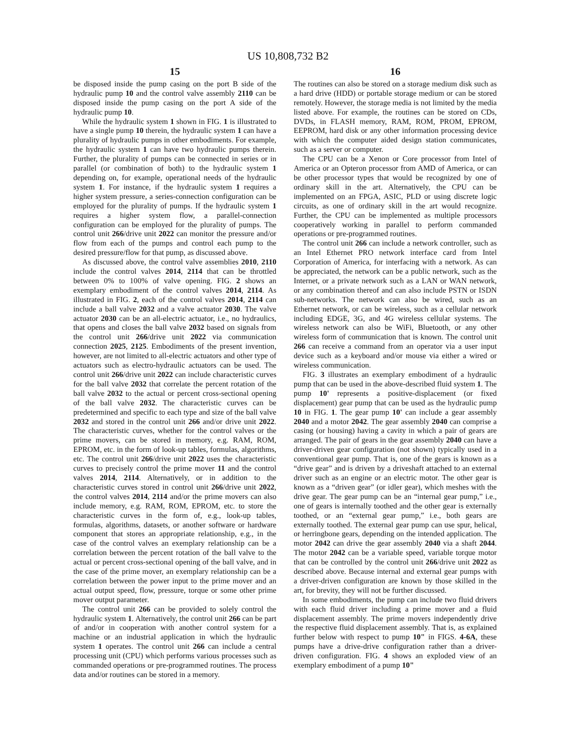US 10,808,732 B2
15
be disposed inside the pump casing on the port B side of the hydraulic pump 10 and the control valve assembly 2110 can be disposed inside the pump casing on the port A side of the hydraulic pump 10.
While the hydraulic system 1 shown in FIG. 1 is illustrated to have a single pump 10 therein, the hydraulic system 1 can have a plurality of hydraulic pumps in other embodiments. For example, the hydraulic system 1 can have two hydraulic pumps therein. Further, the plurality of pumps can be connected in series or in parallel (or combination of both) to the hydraulic system 1 depending on, for example, operational needs of the hydraulic system 1. For instance, if the hydraulic system 1 requires a higher system pressure, a series-connection configuration can be employed for the plurality of pumps. If the hydraulic system 1 requires a higher system flow, a parallel-connection configuration can be employed for the plurality of pumps. The control unit 266/drive unit 2022 can monitor the pressure and/or flow from each of the pumps and control each pump to the desired pressure/flow for that pump, as discussed above.
As discussed above, the control valve assemblies 2010, 2110 include the control valves 2014, 2114 that can be throttled between 0% to 100% of valve opening. FIG. 2 shows an exemplary embodiment of the control valves 2014, 2114. As illustrated in FIG. 2, each of the control valves 2014, 2114 can include a ball valve 2032 and a valve actuator 2030. The valve actuator 2030 can be an all-electric actuator, i.e., no hydraulics, that opens and closes the ball valve 2032 based on signals from the control unit 266/drive unit 2022 via communication connection 2025, 2125. Embodiments of the present invention, however, are not limited to all-electric actuators and other type of actuators such as electro-hydraulic actuators can be used. The control unit 266/drive unit 2022 can include characteristic curves for the ball valve 2032 that correlate the percent rotation of the ball valve 2032 to the actual or percent cross-sectional opening of the ball valve 2032. The characteristic curves can be predetermined and specific to each type and size of the ball valve 2032 and stored in the control unit 266 and/or drive unit 2022. The characteristic curves, whether for the control valves or the prime movers, can be stored in memory, e.g. RAM, ROM, EPROM, etc. in the form of look-up tables, formulas, algorithms, etc. The control unit 266/drive unit 2022 uses the characteristic curves to precisely control the prime mover 11 and the control valves 2014, 2114. Alternatively, or in addition to the characteristic curves stored in control unit 266/drive unit 2022, the control valves 2014, 2114 and/or the prime movers can also include memory, e.g. RAM, ROM, EPROM, etc. to store the characteristic curves in the form of, e.g., look-up tables, formulas, algorithms, datasets, or another software or hardware component that stores an appropriate relationship, e.g., in the case of the control valves an exemplary relationship can be a correlation between the percent rotation of the ball valve to the actual or percent cross-sectional opening of the ball valve, and in the case of the prime mover, an exemplary relationship can be a correlation between the power input to the prime mover and an actual output speed, flow, pressure, torque or some other prime mover output parameter.
The control unit 266 can be provided to solely control the hydraulic system 1. Alternatively, the control unit 266 can be part of and/or in cooperation with another control system for a machine or an industrial application in which the hydraulic system 1 operates. The control unit 266 can include a central processing unit (CPU) which performs various processes such as commanded operations or pre-programmed routines. The process data and/or routines can be stored in a memory.
16
The routines can also be stored on a storage medium disk such as a hard drive (HDD) or portable storage medium or can be stored remotely. However, the storage media is not limited by the media listed above. For example, the routines can be stored on CDs, DVDs, in FLASH memory, RAM, ROM, PROM, EPROM, EEPROM, hard disk or any other information processing device with which the computer aided design station communicates, such as a server or computer.
The CPU can be a Xenon or Core processor from Intel of America or an Opteron processor from AMD of America, or can be other processor types that would be recognized by one of ordinary skill in the art. Alternatively, the CPU can be implemented on an FPGA, ASIC, PLD or using discrete logic circuits, as one of ordinary skill in the art would recognize. Further, the CPU can be implemented as multiple processors cooperatively working in parallel to perform commanded operations or pre-programmed routines.
The control unit 266 can include a network controller, such as an Intel Ethernet PRO network interface card from Intel Corporation of America, for interfacing with a network. As can be appreciated, the network can be a public network, such as the Internet, or a private network such as a LAN or WAN network, or any combination thereof and can also include PSTN or ISDN sub-networks. The network can also be wired, such as an Ethernet network, or can be wireless, such as a cellular network including EDGE, 3G, and 4G wireless cellular systems. The wireless network can also be WiFi, Bluetooth, or any other wireless form of communication that is known. The control unit 266 can receive a command from an operator via a user input device such as a keyboard and/or mouse via either a wired or wireless communication.
FIG. 3 illustrates an exemplary embodiment of a hydraulic pump that can be used in the above-described fluid system 1. The pump 10' represents a positive-displacement (or fixed displacement) gear pump that can be used as the hydraulic pump 10 in FIG. 1. The gear pump 10' can include a gear assembly 2040 and a motor 2042. The gear assembly 2040 can comprise a casing (or housing) having a cavity in which a pair of gears are arranged. The pair of gears in the gear assembly 2040 can have a driver-driven gear configuration (not shown) typically used in a conventional gear pump. That is, one of the gears is known as a “drive gear” and is driven by a driveshaft attached to an external driver such as an engine or an electric motor. The other gear is known as a “driven gear” (or idler gear), which meshes with the drive gear. The gear pump can be an “internal gear pump,” i.e., one of gears is internally toothed and the other gear is externally toothed, or an “external gear pump,” i.e., both gears are externally toothed. The external gear pump can use spur, helical, or herringbone gears, depending on the intended application. The motor 2042 can drive the gear assembly 2040 via a shaft 2044. The motor 2042 can be a variable speed, variable torque motor that can be controlled by the control unit 266/drive unit 2022 as described above. Because internal and external gear pumps with a driver-driven configuration are known by those skilled in the art, for brevity, they will not be further discussed.
In some embodiments, the pump can include two fluid drivers with each fluid driver including a prime mover and a fluid displacement assembly. The prime movers independently drive the respective fluid displacement assembly. That is, as explained further below with respect to pump 10" in FIGS. 4-6A, these pumps have a drive-drive configuration rather than a driver-driven configuration. FIG. 4 shows an exploded view of an exemplary embodiment of a pump 10"